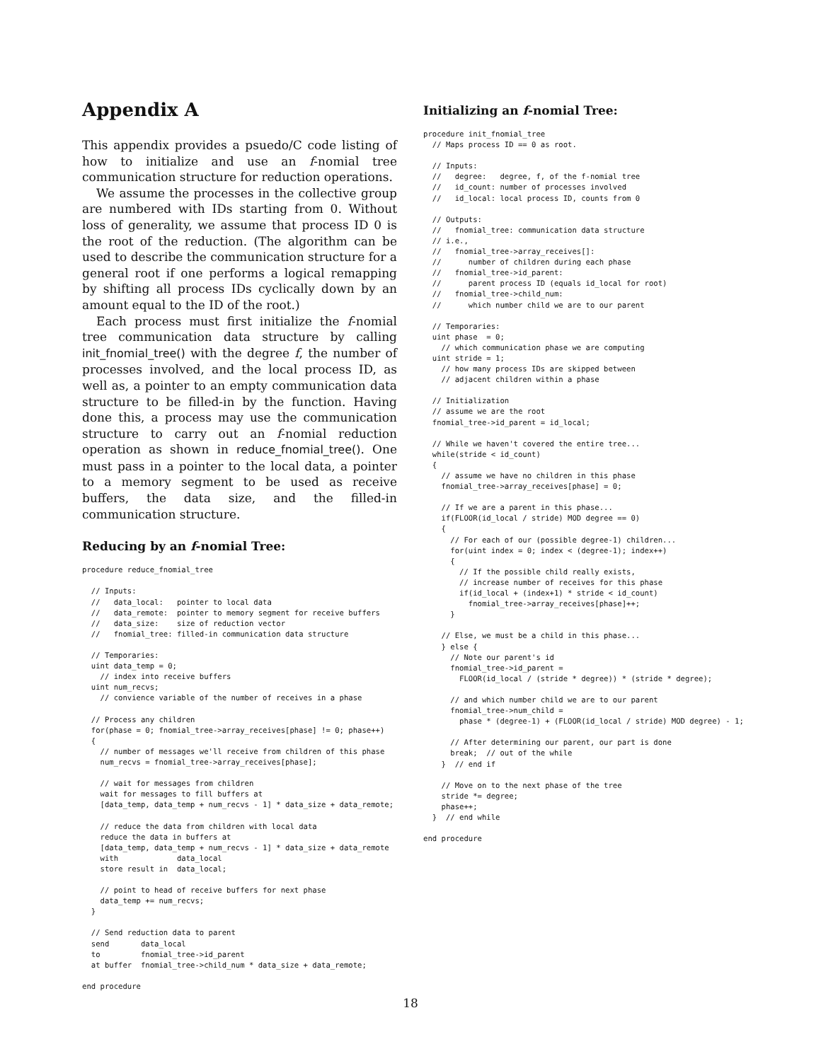Appendix A
This appendix provides a psuedo/C code listing of how to initialize and use an f-nomial tree communication structure for reduction operations.
We assume the processes in the collective group are numbered with IDs starting from 0. Without loss of generality, we assume that process ID 0 is the root of the reduction. (The algorithm can be used to describe the communication structure for a general root if one performs a logical remapping by shifting all process IDs cyclically down by an amount equal to the ID of the root.)
Each process must first initialize the f-nomial tree communication data structure by calling init_fnomial_tree() with the degree f, the number of processes involved, and the local process ID, as well as, a pointer to an empty communication data structure to be filled-in by the function. Having done this, a process may use the communication structure to carry out an f-nomial reduction operation as shown in reduce_fnomial_tree(). One must pass in a pointer to the local data, a pointer to a memory segment to be used as receive buffers, the data size, and the filled-in communication structure.
Reducing by an f-nomial Tree:
procedure reduce_fnomial_tree

  // Inputs:
  //   data_local:   pointer to local data
  //   data_remote:  pointer to memory segment for receive buffers
  //   data_size:    size of reduction vector
  //   fnomial_tree: filled-in communication data structure

  // Temporaries:
  uint data_temp = 0;
    // index into receive buffers
  uint num_recvs;
    // convience variable of the number of receives in a phase

  // Process any children
  for(phase = 0; fnomial_tree->array_receives[phase] != 0; phase++)
  {
    // number of messages we'll receive from children of this phase
    num_recvs = fnomial_tree->array_receives[phase];

    // wait for messages from children
    wait for messages to fill buffers at
    [data_temp, data_temp + num_recvs - 1] * data_size + data_remote;

    // reduce the data from children with local data
    reduce the data in buffers at
    [data_temp, data_temp + num_recvs - 1] * data_size + data_remote
    with             data_local
    store result in  data_local;

    // point to head of receive buffers for next phase
    data_temp += num_recvs;
  }

  // Send reduction data to parent
  send       data_local
  to         fnomial_tree->id_parent
  at buffer  fnomial_tree->child_num * data_size + data_remote;

end procedure
Initializing an f-nomial Tree:
procedure init_fnomial_tree
  // Maps process ID == 0 as root.

  // Inputs:
  //   degree:   degree, f, of the f-nomial tree
  //   id_count: number of processes involved
  //   id_local: local process ID, counts from 0

  // Outputs:
  //   fnomial_tree: communication data structure
  // i.e.,
  //   fnomial_tree->array_receives[]:
  //      number of children during each phase
  //   fnomial_tree->id_parent:
  //      parent process ID (equals id_local for root)
  //   fnomial_tree->child_num:
  //      which number child we are to our parent

  // Temporaries:
  uint phase  = 0;
    // which communication phase we are computing
  uint stride = 1;
    // how many process IDs are skipped between
    // adjacent children within a phase

  // Initialization
  // assume we are the root
  fnomial_tree->id_parent = id_local;

  // While we haven't covered the entire tree...
  while(stride < id_count)
  {
    // assume we have no children in this phase
    fnomial_tree->array_receives[phase] = 0;

    // If we are a parent in this phase...
    if(FLOOR(id_local / stride) MOD degree == 0)
    {
      // For each of our (possible degree-1) children...
      for(uint index = 0; index < (degree-1); index++)
      {
        // If the possible child really exists,
        // increase number of receives for this phase
        if(id_local + (index+1) * stride < id_count)
          fnomial_tree->array_receives[phase]++;
      }

    // Else, we must be a child in this phase...
    } else {
      // Note our parent's id
      fnomial_tree->id_parent =
        FLOOR(id_local / (stride * degree)) * (stride * degree);

      // and which number child we are to our parent
      fnomial_tree->num_child =
        phase * (degree-1) + (FLOOR(id_local / stride) MOD degree) - 1;

      // After determining our parent, our part is done
      break;  // out of the while
    }  // end if

    // Move on to the next phase of the tree
    stride *= degree;
    phase++;
  }  // end while

end procedure
18